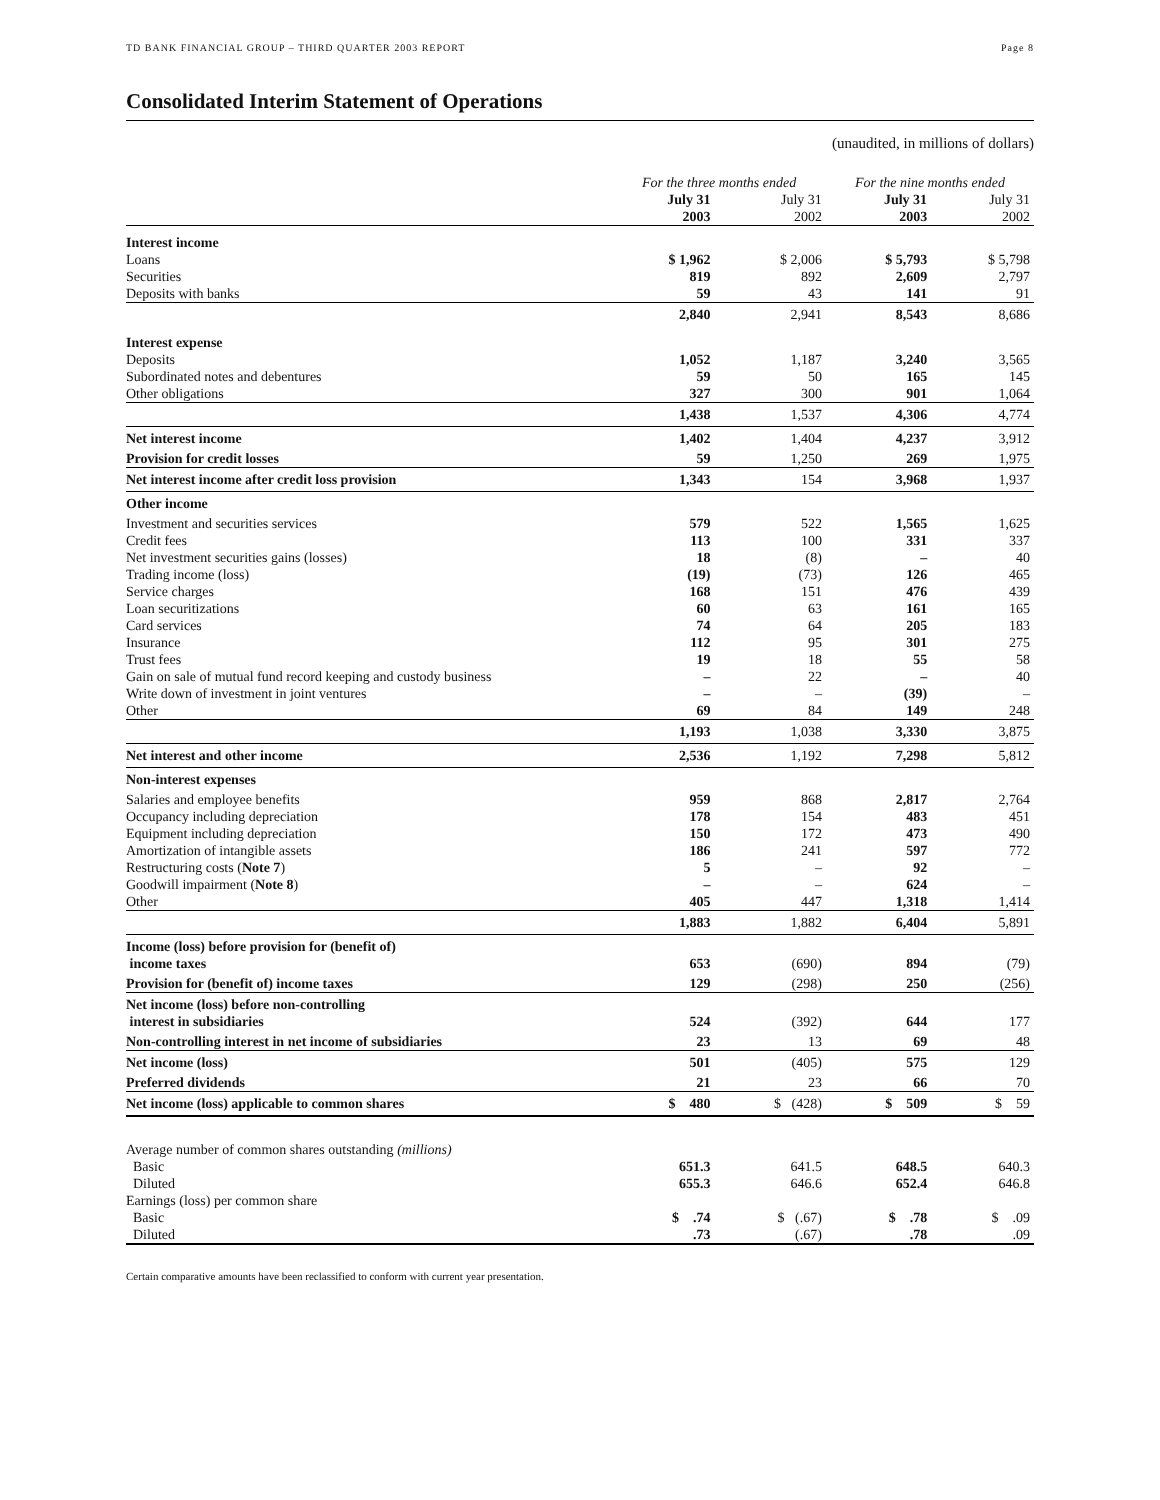TD BANK FINANCIAL GROUP – THIRD QUARTER 2003 REPORT Page 8
Consolidated Interim Statement of Operations
(unaudited, in millions of dollars)
| | For the three months ended | | For the nine months ended | |
| --- | --- | --- | --- | --- |
| | July 31 2003 | July 31 2002 | July 31 2003 | July 31 2002 |
| Interest income | | | | |
| Loans | $ 1,962 | $ 2,006 | $ 5,793 | $ 5,798 |
| Securities | 819 | 892 | 2,609 | 2,797 |
| Deposits with banks | 59 | 43 | 141 | 91 |
| | 2,840 | 2,941 | 8,543 | 8,686 |
| Interest expense | | | | |
| Deposits | 1,052 | 1,187 | 3,240 | 3,565 |
| Subordinated notes and debentures | 59 | 50 | 165 | 145 |
| Other obligations | 327 | 300 | 901 | 1,064 |
| | 1,438 | 1,537 | 4,306 | 4,774 |
| Net interest income | 1,402 | 1,404 | 4,237 | 3,912 |
| Provision for credit losses | 59 | 1,250 | 269 | 1,975 |
| Net interest income after credit loss provision | 1,343 | 154 | 3,968 | 1,937 |
| Other income | | | | |
| Investment and securities services | 579 | 522 | 1,565 | 1,625 |
| Credit fees | 113 | 100 | 331 | 337 |
| Net investment securities gains (losses) | 18 | (8) | – | 40 |
| Trading income (loss) | (19) | (73) | 126 | 465 |
| Service charges | 168 | 151 | 476 | 439 |
| Loan securitizations | 60 | 63 | 161 | 165 |
| Card services | 74 | 64 | 205 | 183 |
| Insurance | 112 | 95 | 301 | 275 |
| Trust fees | 19 | 18 | 55 | 58 |
| Gain on sale of mutual fund record keeping and custody business | – | 22 | – | 40 |
| Write down of investment in joint ventures | – | – | (39) | – |
| Other | 69 | 84 | 149 | 248 |
| | 1,193 | 1,038 | 3,330 | 3,875 |
| Net interest and other income | 2,536 | 1,192 | 7,298 | 5,812 |
| Non-interest expenses | | | | |
| Salaries and employee benefits | 959 | 868 | 2,817 | 2,764 |
| Occupancy including depreciation | 178 | 154 | 483 | 451 |
| Equipment including depreciation | 150 | 172 | 473 | 490 |
| Amortization of intangible assets | 186 | 241 | 597 | 772 |
| Restructuring costs ( Note 7 ) | 5 | – | 92 | – |
| Goodwill impairment ( Note 8 ) | – | – | 624 | – |
| Other | 405 | 447 | 1,318 | 1,414 |
| | 1,883 | 1,882 | 6,404 | 5,891 |
| Income (loss) before provision for (benefit of) income taxes | 653 | (690) | 894 | (79) |
| Provision for (benefit of) income taxes | 129 | (298) | 250 | (256) |
| Net income (loss) before non-controlling interest in subsidiaries | 524 | (392) | 644 | 177 |
| Non-controlling interest in net income of subsidiaries | 23 | 13 | 69 | 48 |
| Net income (loss) | 501 | (405) | 575 | 129 |
| Preferred dividends | 21 | 23 | 66 | 70 |
| Net income (loss) applicable to common shares | $ 480 | $ (428) | $ 509 | $ 59 |
| Average number of common shares outstanding (millions) | | | | |
| Basic | 651.3 | 641.5 | 648.5 | 640.3 |
| Diluted | 655.3 | 646.6 | 652.4 | 646.8 |
| Earnings (loss) per common share | | | | |
| Basic | $ .74 | $ (.67) | $ .78 | $ .09 |
| Diluted | .73 | (.67) | .78 | .09 |
Certain comparative amounts have been reclassified to conform with current year presentation.